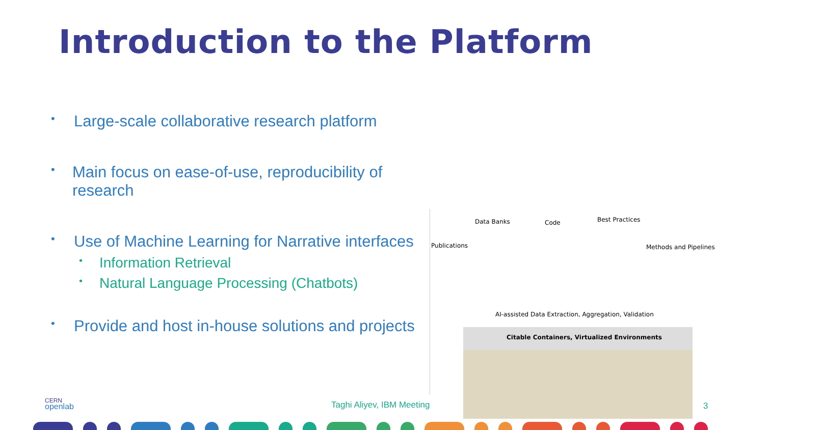Introduction to the Platform
• Large-scale collaborative research platform
• Main focus on ease-of-use, reproducibility of research
• Use of Machine Learning for Narrative interfaces
• Information Retrieval
• Natural Language Processing (Chatbots)
• Provide and host in-house solutions and projects
Data Banks Code Best Practices
Publications Methods and Pipelines
AI-assisted Data Extraction, Aggregation, Validation
Citable Containers, Virtualized Environments
CERN
openlab
Taghi Aliyev, IBM Meeting 3